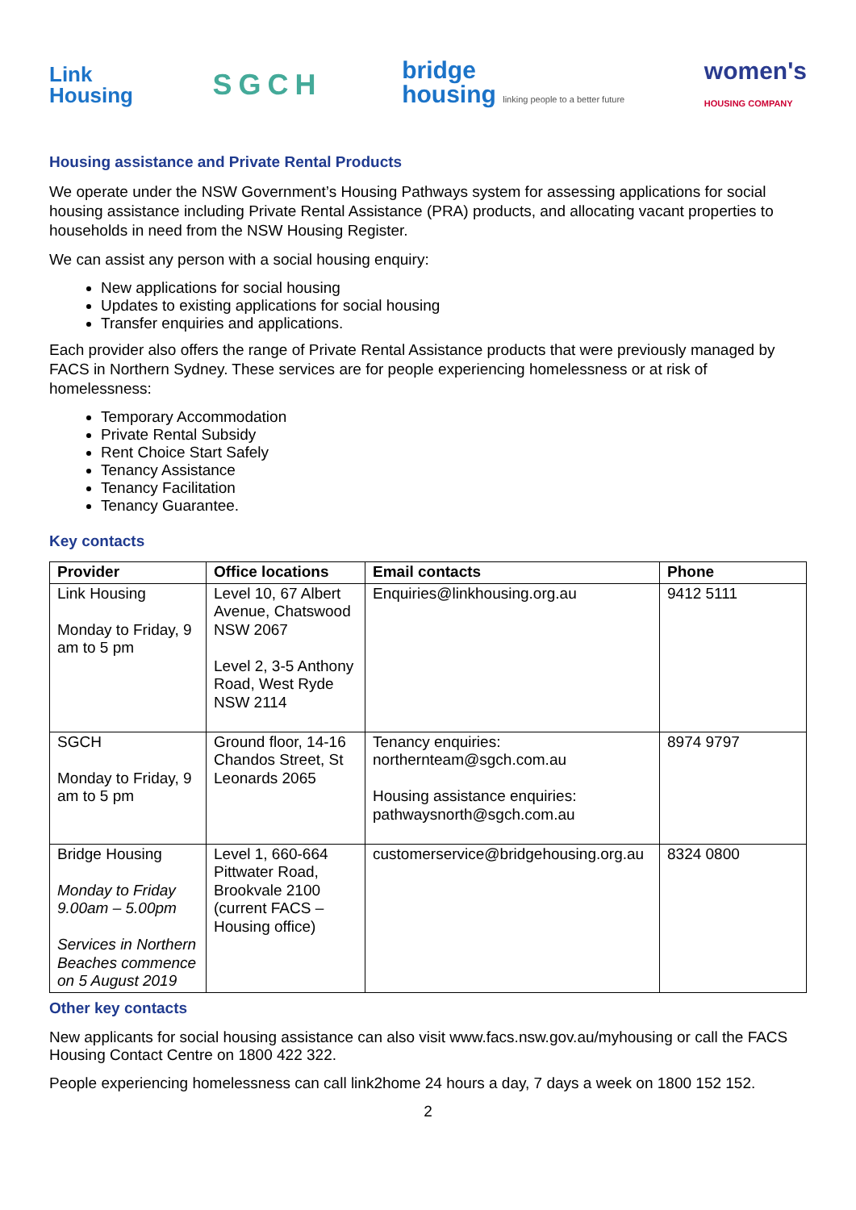Link
Housing
SGCH
bridge
housing linking people to a better future
women's
HOUSING COMPANY
Housing assistance and Private Rental Products
We operate under the NSW Government’s Housing Pathways system for assessing applications for social housing assistance including Private Rental Assistance (PRA) products, and allocating vacant properties to households in need from the NSW Housing Register.
We can assist any person with a social housing enquiry:
New applications for social housing
Updates to existing applications for social housing
Transfer enquiries and applications.
Each provider also offers the range of Private Rental Assistance products that were previously managed by FACS in Northern Sydney. These services are for people experiencing homelessness or at risk of homelessness:
Temporary Accommodation
Private Rental Subsidy
Rent Choice Start Safely
Tenancy Assistance
Tenancy Facilitation
Tenancy Guarantee.
Key contacts
| Provider | Office locations | Email contacts | Phone |
| --- | --- | --- | --- |
| Link Housing Monday to Friday, 9 am to 5 pm | Level 10, 67 Albert Avenue, Chatswood NSW 2067 Level 2, 3-5 Anthony Road, West Ryde NSW 2114 | Enquiries@linkhousing.org.au | 9412 5111 |
| SGCH Monday to Friday, 9 am to 5 pm | Ground floor, 14-16 Chandos Street, St Leonards 2065 | Tenancy enquiries: northernteam@sgch.com.au Housing assistance enquiries: pathwaysnorth@sgch.com.au | 8974 9797 |
| Bridge Housing Monday to Friday 9.00am – 5.00pm Services in Northern Beaches commence on 5 August 2019 | Level 1, 660-664 Pittwater Road, Brookvale 2100 (current FACS – Housing office) | customerservice@bridgehousing.org.au | 8324 0800 |
Other key contacts
New applicants for social housing assistance can also visit www.facs.nsw.gov.au/myhousing or call the FACS Housing Contact Centre on 1800 422 322.
People experiencing homelessness can call link2home 24 hours a day, 7 days a week on 1800 152 152.
2